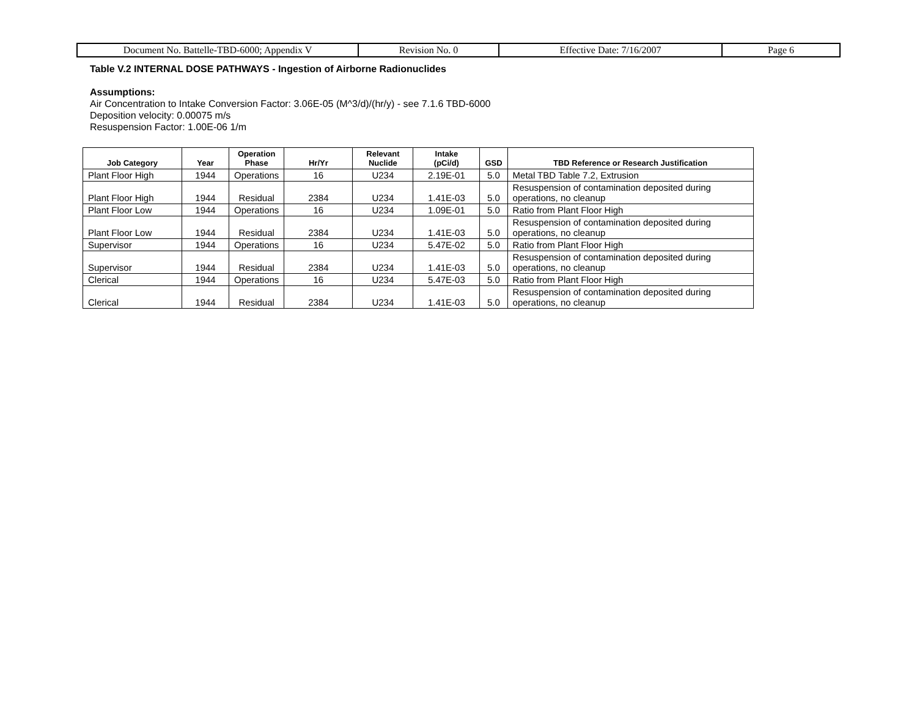| Document No. Battelle-TBD-6000; Appendix V | Revision No. 0 | Effective Date: 7/16/2007 | Page 6 |
Table V.2 INTERNAL DOSE PATHWAYS - Ingestion of Airborne Radionuclides
Assumptions:
Air Concentration to Intake Conversion Factor: 3.06E-05 (M^3/d)/(hr/y) - see 7.1.6 TBD-6000
Deposition velocity: 0.00075 m/s
Resuspension Factor: 1.00E-06 1/m
| Job Category | Year | Operation Phase | Hr/Yr | Relevant Nuclide | Intake (pCi/d) | GSD | TBD Reference or Research Justification |
| --- | --- | --- | --- | --- | --- | --- | --- |
| Plant Floor High | 1944 | Operations | 16 | U234 | 2.19E-01 | 5.0 | Metal TBD Table 7.2, Extrusion |
| Plant Floor High | 1944 | Residual | 2384 | U234 | 1.41E-03 | 5.0 | Resuspension of contamination deposited during operations, no cleanup |
| Plant Floor Low | 1944 | Operations | 16 | U234 | 1.09E-01 | 5.0 | Ratio from Plant Floor High |
| Plant Floor Low | 1944 | Residual | 2384 | U234 | 1.41E-03 | 5.0 | Resuspension of contamination deposited during operations, no cleanup |
| Supervisor | 1944 | Operations | 16 | U234 | 5.47E-02 | 5.0 | Ratio from Plant Floor High |
| Supervisor | 1944 | Residual | 2384 | U234 | 1.41E-03 | 5.0 | Resuspension of contamination deposited during operations, no cleanup |
| Clerical | 1944 | Operations | 16 | U234 | 5.47E-03 | 5.0 | Ratio from Plant Floor High |
| Clerical | 1944 | Residual | 2384 | U234 | 1.41E-03 | 5.0 | Resuspension of contamination deposited during operations, no cleanup |